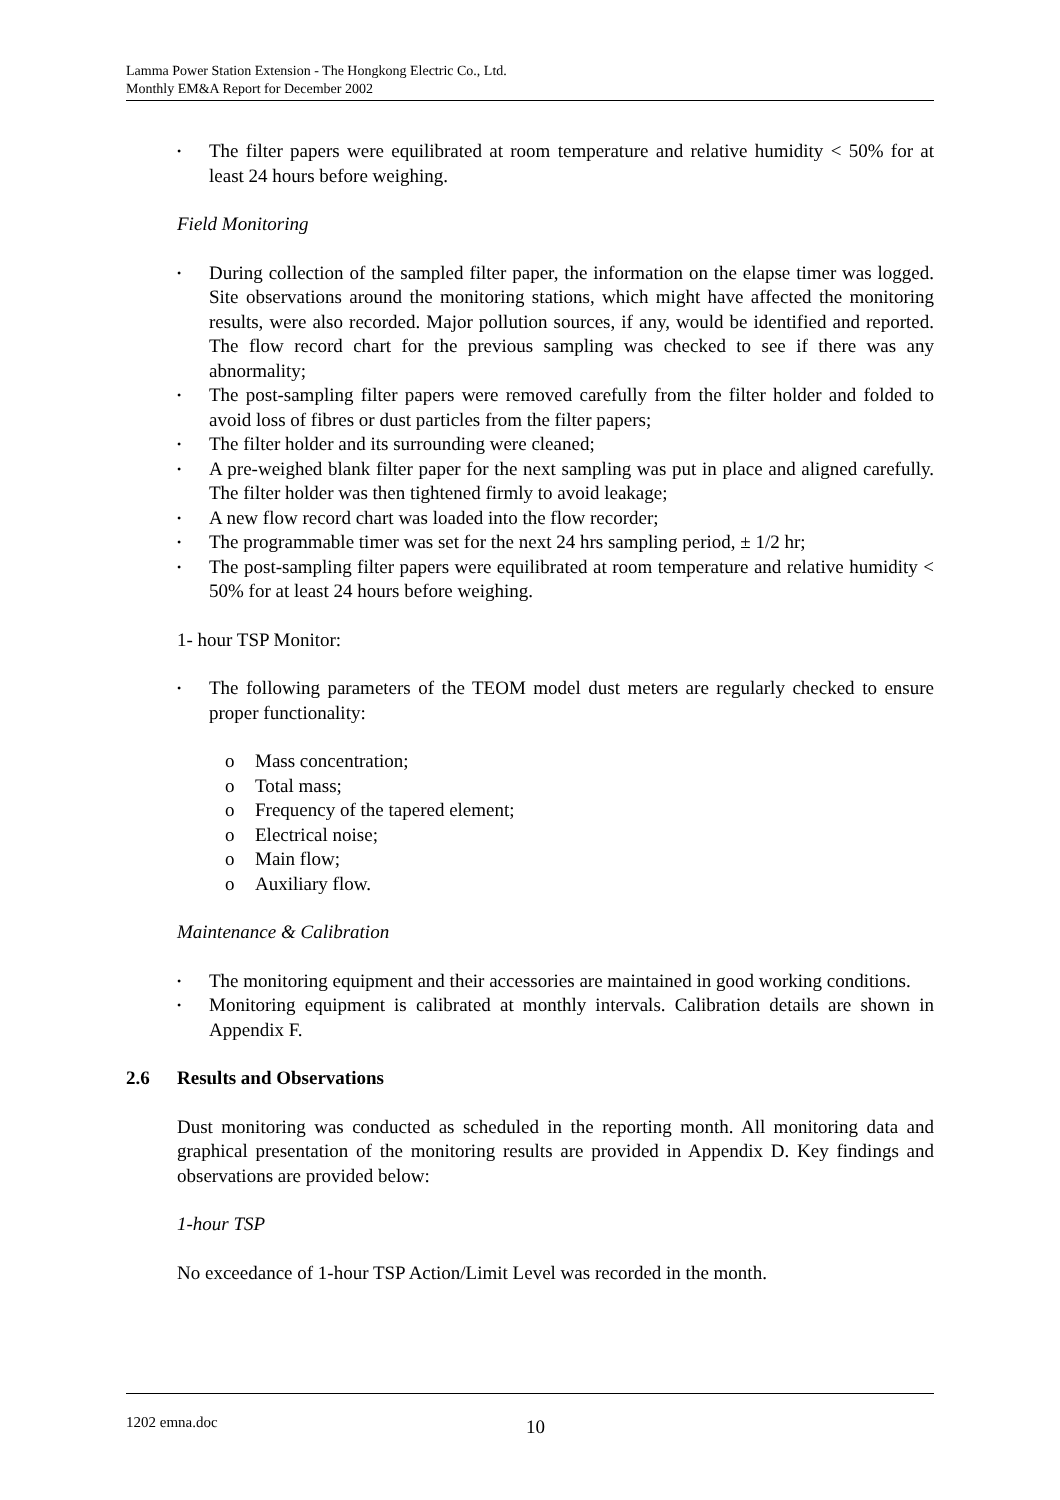Lamma Power Station Extension - The Hongkong Electric Co., Ltd.
Monthly EM&A Report for December 2002
• The filter papers were equilibrated at room temperature and relative humidity < 50% for at least 24 hours before weighing.
Field Monitoring
• During collection of the sampled filter paper, the information on the elapse timer was logged. Site observations around the monitoring stations, which might have affected the monitoring results, were also recorded. Major pollution sources, if any, would be identified and reported. The flow record chart for the previous sampling was checked to see if there was any abnormality;
• The post-sampling filter papers were removed carefully from the filter holder and folded to avoid loss of fibres or dust particles from the filter papers;
• The filter holder and its surrounding were cleaned;
• A pre-weighed blank filter paper for the next sampling was put in place and aligned carefully. The filter holder was then tightened firmly to avoid leakage;
• A new flow record chart was loaded into the flow recorder;
• The programmable timer was set for the next 24 hrs sampling period, ± 1/2 hr;
• The post-sampling filter papers were equilibrated at room temperature and relative humidity < 50% for at least 24 hours before weighing.
1- hour TSP Monitor:
• The following parameters of the TEOM model dust meters are regularly checked to ensure proper functionality:
o Mass concentration;
o Total mass;
o Frequency of the tapered element;
o Electrical noise;
o Main flow;
o Auxiliary flow.
Maintenance & Calibration
• The monitoring equipment and their accessories are maintained in good working conditions.
• Monitoring equipment is calibrated at monthly intervals. Calibration details are shown in Appendix F.
2.6 Results and Observations
Dust monitoring was conducted as scheduled in the reporting month. All monitoring data and graphical presentation of the monitoring results are provided in Appendix D. Key findings and observations are provided below:
1-hour TSP
No exceedance of 1-hour TSP Action/Limit Level was recorded in the month.
1202 emna.doc 10